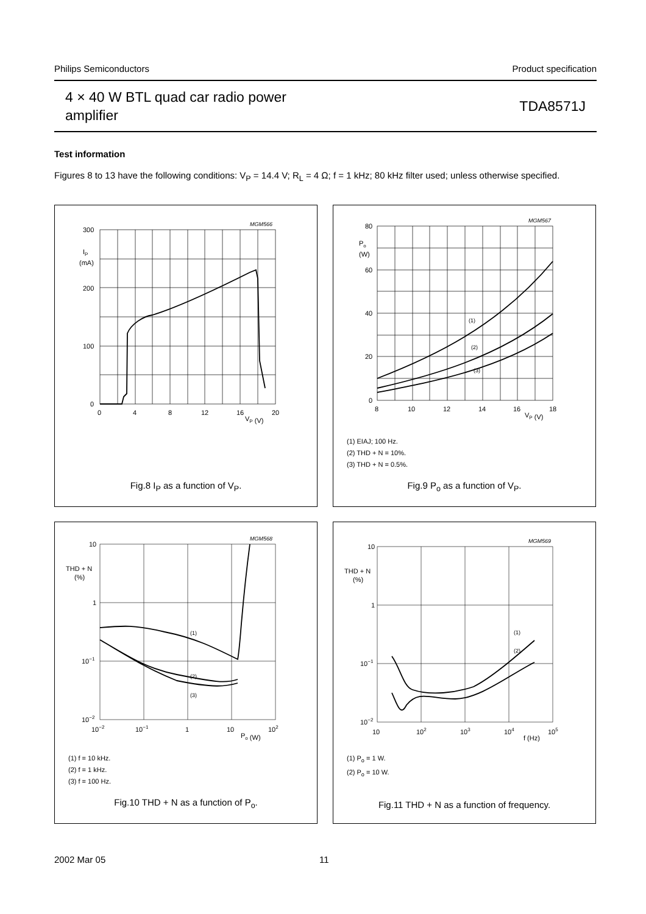Philips Semiconductors Product specification
4 × 40 W BTL quad car radio power
amplifier
TDA8571J
Test information
Figures 8 to 13 have the following conditions: V<sub>P</sub> = 14.4 V; R<sub>L</sub> = 4 Ω; f = 1 kHz; 80 kHz filter used; unless otherwise specified.
MGM566
300
200
100
0
IP
(mA)
0
4
8
12
16
20
VP (V)
Fig.8 I<sub>P</sub> as a function of V<sub>P</sub>.
MGM567
80
60
40
20
0
Po
(W)
8
10
12
14
16
18
VP (V)
(1)
(2)
(3)
(1) EIAJ; 100 Hz.
(2) THD + N = 10%.
(3) THD + N = 0.5%.
Fig.9 P<sub>o</sub> as a function of V<sub>P</sub>.
MGM568
10
1
10−1
10−2
THD + N
(%)
10−2
10−1
1
10
102
Po (W)
(1)
(2)
(3)
(1) f = 10 kHz.
(2) f = 1 kHz.
(3) f = 100 Hz.
Fig.10 THD + N as a function of P<sub>o</sub>.
MGM569
10
1
10−1
10−2
THD + N
(%)
10
102
103
104
105
f (Hz)
(1)
(2)
(1) P<sub>o</sub> = 1 W.
(2) P<sub>o</sub> = 10 W.
Fig.11 THD + N as a function of frequency.
2002 Mar 05 11